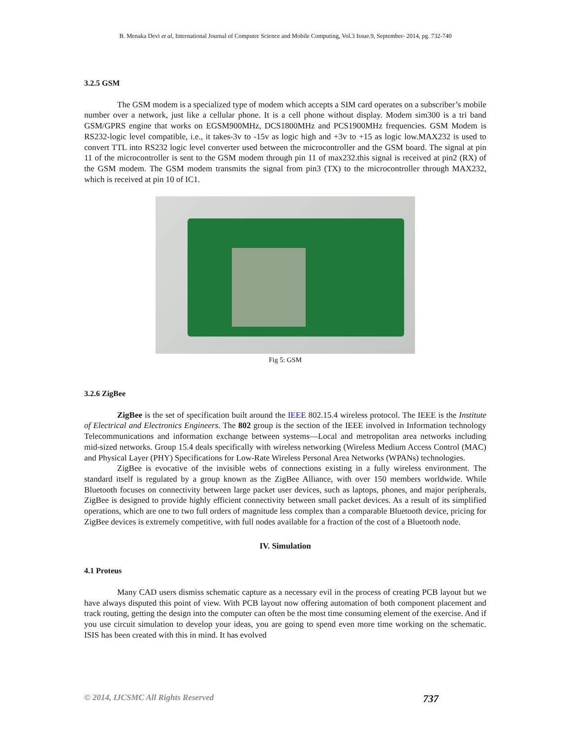B. Menaka Devi et al, International Journal of Computer Science and Mobile Computing, Vol.3 Issue.9, September- 2014, pg. 732-740
3.2.5 GSM
The GSM modem is a specialized type of modem which accepts a SIM card operates on a subscriber’s mobile number over a network, just like a cellular phone. It is a cell phone without display. Modem sim300 is a tri band GSM/GPRS engine that works on EGSM900MHz, DCS1800MHz and PCS1900MHz frequencies. GSM Modem is RS232-logic level compatible, i.e., it takes-3v to -15v as logic high and +3v to +15 as logic low.MAX232 is used to convert TTL into RS232 logic level converter used between the microcontroller and the GSM board. The signal at pin 11 of the microcontroller is sent to the GSM modem through pin 11 of max232.this signal is received at pin2 (RX) of the GSM modem. The GSM modem transmits the signal from pin3 (TX) to the microcontroller through MAX232, which is received at pin 10 of IC1.
Fig 5: GSM
3.2.6 ZigBee
ZigBee is the set of specification built around the IEEE 802.15.4 wireless protocol. The IEEE is the Institute of Electrical and Electronics Engineers. The 802 group is the section of the IEEE involved in Information technology Telecommunications and information exchange between systems—Local and metropolitan area networks including mid-sized networks. Group 15.4 deals specifically with wireless networking (Wireless Medium Access Control (MAC) and Physical Layer (PHY) Specifications for Low-Rate Wireless Personal Area Networks (WPANs) technologies.
ZigBee is evocative of the invisible webs of connections existing in a fully wireless environment. The standard itself is regulated by a group known as the ZigBee Alliance, with over 150 members worldwide. While Bluetooth focuses on connectivity between large packet user devices, such as laptops, phones, and major peripherals, ZigBee is designed to provide highly efficient connectivity between small packet devices. As a result of its simplified operations, which are one to two full orders of magnitude less complex than a comparable Bluetooth device, pricing for ZigBee devices is extremely competitive, with full nodes available for a fraction of the cost of a Bluetooth node.
IV. Simulation
4.1 Proteus
Many CAD users dismiss schematic capture as a necessary evil in the process of creating PCB layout but we have always disputed this point of view. With PCB layout now offering automation of both component placement and track routing, getting the design into the computer can often be the most time consuming element of the exercise. And if you use circuit simulation to develop your ideas, you are going to spend even more time working on the schematic. ISIS has been created with this in mind. It has evolved
© 2014, IJCSMC All Rights Reserved 737